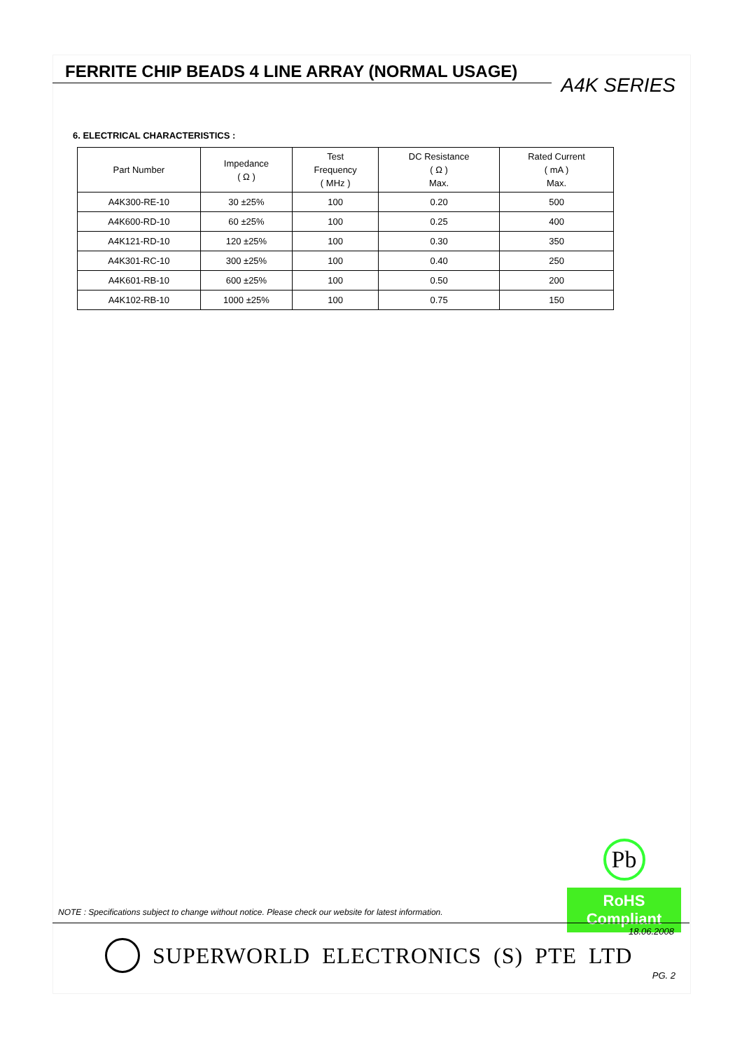FERRITE CHIP BEADS 4 LINE ARRAY (NORMAL USAGE)
A4K SERIES
6. ELECTRICAL CHARACTERISTICS :
| Part Number | Impedance ( Ω ) | Test Frequency ( MHz ) | DC Resistance ( Ω ) Max. | Rated Current ( mA ) Max. |
| --- | --- | --- | --- | --- |
| A4K300-RE-10 | 30 ±25% | 100 | 0.20 | 500 |
| A4K600-RD-10 | 60 ±25% | 100 | 0.25 | 400 |
| A4K121-RD-10 | 120 ±25% | 100 | 0.30 | 350 |
| A4K301-RC-10 | 300 ±25% | 100 | 0.40 | 250 |
| A4K601-RB-10 | 600 ±25% | 100 | 0.50 | 200 |
| A4K102-RB-10 | 1000 ±25% | 100 | 0.75 | 150 |
Pb
RoHS Compliant
NOTE : Specifications subject to change without notice. Please check our website for latest information.
18.06.2008
SUPERWORLD ELECTRONICS (S) PTE LTD
PG. 2